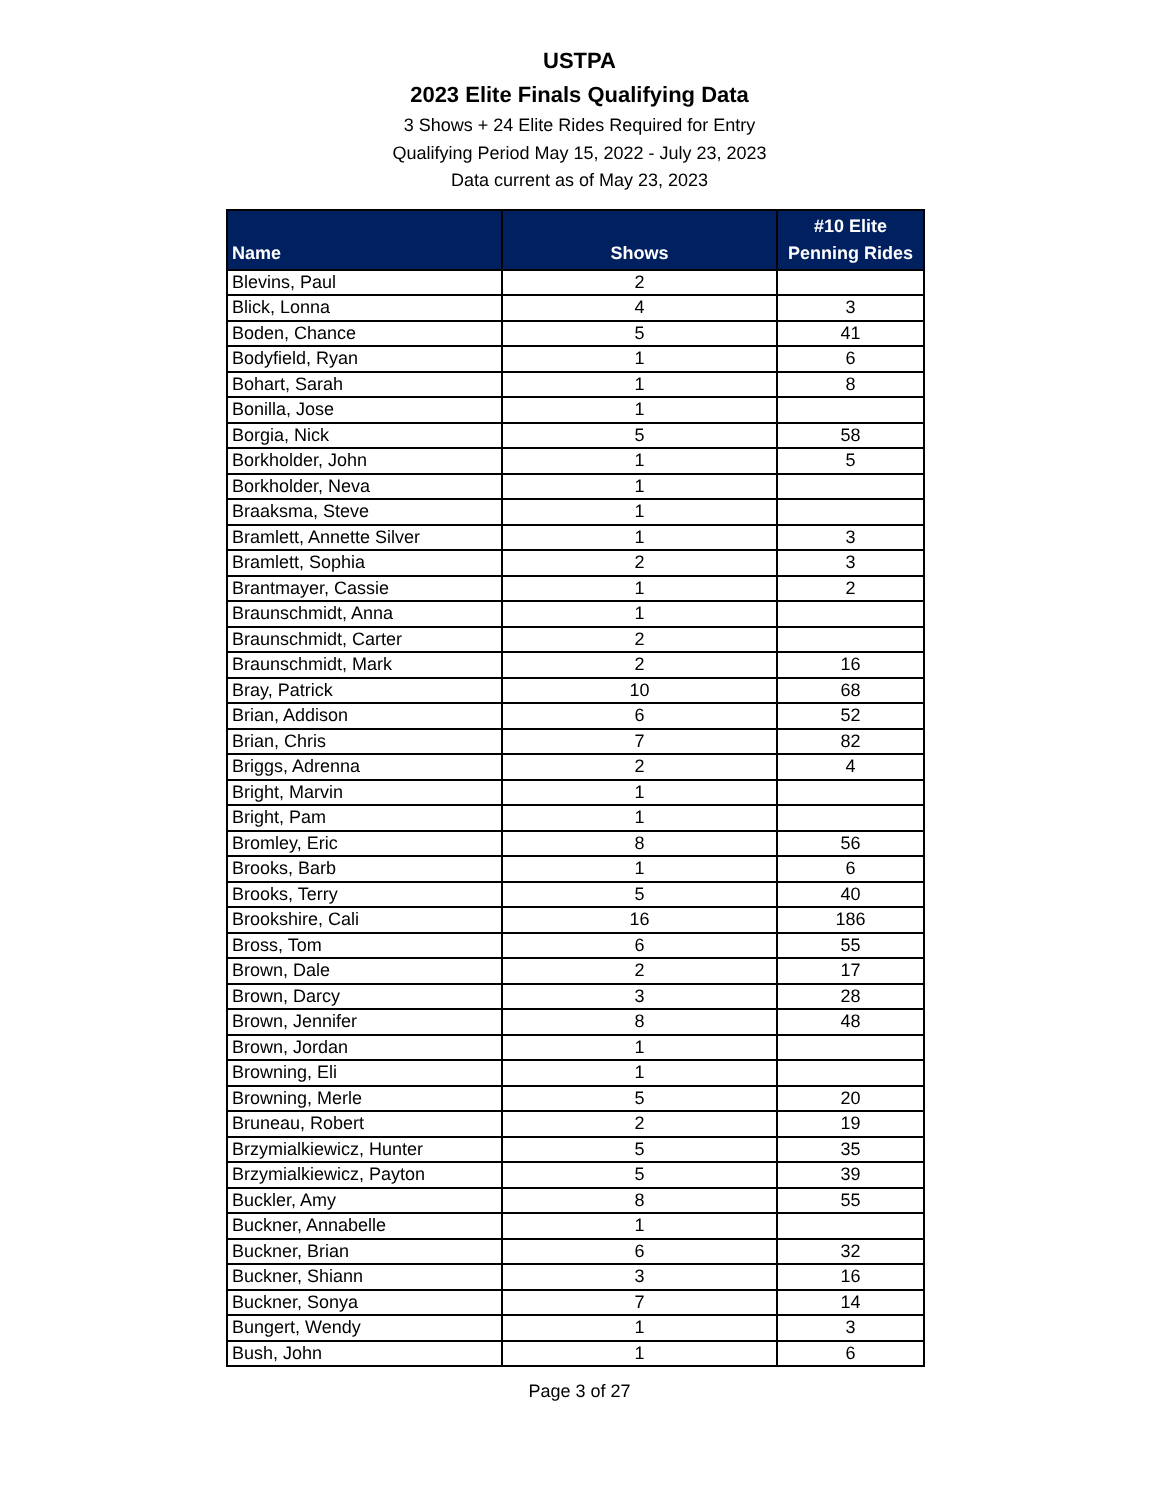USTPA
2023 Elite Finals Qualifying Data
3 Shows + 24 Elite Rides Required for Entry
Qualifying Period May 15, 2022 - July 23, 2023
Data current as of May 23, 2023
| Name | Shows | #10 Elite Penning Rides |
| --- | --- | --- |
| Blevins, Paul | 2 | |
| Blick, Lonna | 4 | 3 |
| Boden, Chance | 5 | 41 |
| Bodyfield, Ryan | 1 | 6 |
| Bohart, Sarah | 1 | 8 |
| Bonilla, Jose | 1 | |
| Borgia, Nick | 5 | 58 |
| Borkholder, John | 1 | 5 |
| Borkholder, Neva | 1 | |
| Braaksma, Steve | 1 | |
| Bramlett, Annette Silver | 1 | 3 |
| Bramlett, Sophia | 2 | 3 |
| Brantmayer, Cassie | 1 | 2 |
| Braunschmidt, Anna | 1 | |
| Braunschmidt, Carter | 2 | |
| Braunschmidt, Mark | 2 | 16 |
| Bray, Patrick | 10 | 68 |
| Brian, Addison | 6 | 52 |
| Brian, Chris | 7 | 82 |
| Briggs, Adrenna | 2 | 4 |
| Bright, Marvin | 1 | |
| Bright, Pam | 1 | |
| Bromley, Eric | 8 | 56 |
| Brooks, Barb | 1 | 6 |
| Brooks, Terry | 5 | 40 |
| Brookshire, Cali | 16 | 186 |
| Bross, Tom | 6 | 55 |
| Brown, Dale | 2 | 17 |
| Brown, Darcy | 3 | 28 |
| Brown, Jennifer | 8 | 48 |
| Brown, Jordan | 1 | |
| Browning, Eli | 1 | |
| Browning, Merle | 5 | 20 |
| Bruneau, Robert | 2 | 19 |
| Brzymialkiewicz, Hunter | 5 | 35 |
| Brzymialkiewicz, Payton | 5 | 39 |
| Buckler, Amy | 8 | 55 |
| Buckner, Annabelle | 1 | |
| Buckner, Brian | 6 | 32 |
| Buckner, Shiann | 3 | 16 |
| Buckner, Sonya | 7 | 14 |
| Bungert, Wendy | 1 | 3 |
| Bush, John | 1 | 6 |
Page 3 of 27